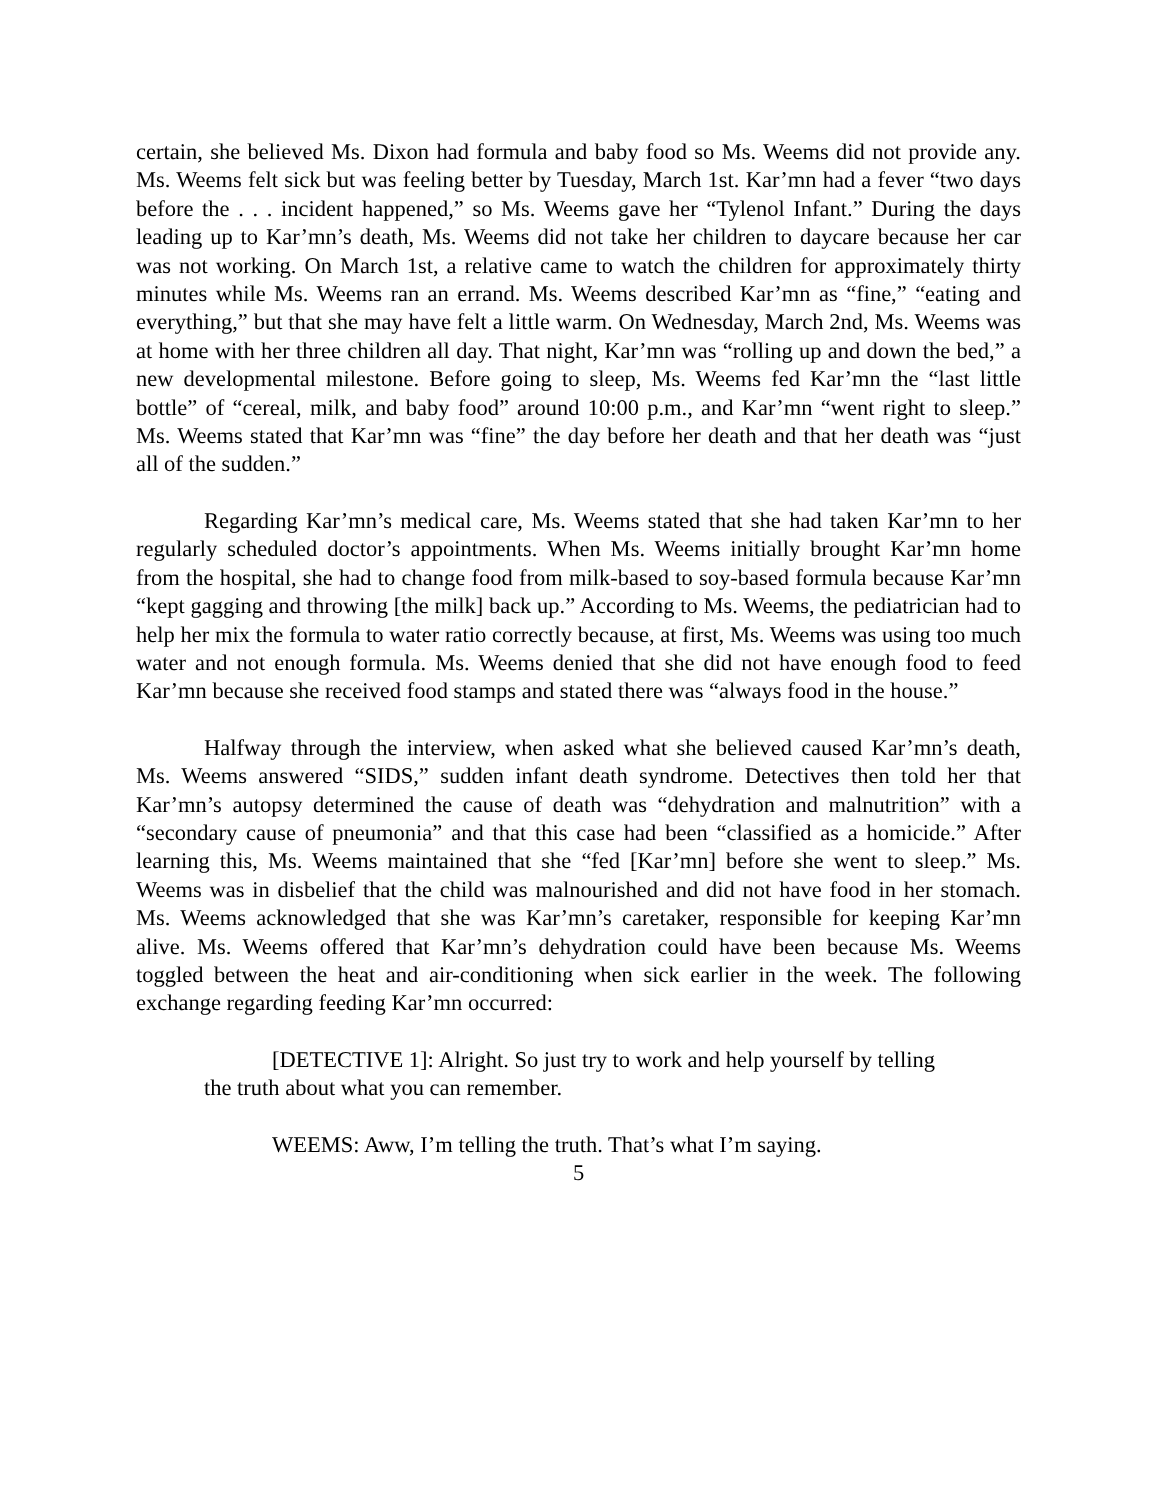certain, she believed Ms. Dixon had formula and baby food so Ms. Weems did not provide any. Ms. Weems felt sick but was feeling better by Tuesday, March 1st. Kar’mn had a fever “two days before the . . . incident happened,” so Ms. Weems gave her “Tylenol Infant.” During the days leading up to Kar’mn’s death, Ms. Weems did not take her children to daycare because her car was not working. On March 1st, a relative came to watch the children for approximately thirty minutes while Ms. Weems ran an errand. Ms. Weems described Kar’mn as “fine,” “eating and everything,” but that she may have felt a little warm. On Wednesday, March 2nd, Ms. Weems was at home with her three children all day. That night, Kar’mn was “rolling up and down the bed,” a new developmental milestone. Before going to sleep, Ms. Weems fed Kar’mn the “last little bottle” of “cereal, milk, and baby food” around 10:00 p.m., and Kar’mn “went right to sleep.” Ms. Weems stated that Kar’mn was “fine” the day before her death and that her death was “just all of the sudden.”
Regarding Kar’mn’s medical care, Ms. Weems stated that she had taken Kar’mn to her regularly scheduled doctor’s appointments. When Ms. Weems initially brought Kar’mn home from the hospital, she had to change food from milk-based to soy-based formula because Kar’mn “kept gagging and throwing [the milk] back up.” According to Ms. Weems, the pediatrician had to help her mix the formula to water ratio correctly because, at first, Ms. Weems was using too much water and not enough formula. Ms. Weems denied that she did not have enough food to feed Kar’mn because she received food stamps and stated there was “always food in the house.”
Halfway through the interview, when asked what she believed caused Kar’mn’s death, Ms. Weems answered “SIDS,” sudden infant death syndrome. Detectives then told her that Kar’mn’s autopsy determined the cause of death was “dehydration and malnutrition” with a “secondary cause of pneumonia” and that this case had been “classified as a homicide.” After learning this, Ms. Weems maintained that she “fed [Kar’mn] before she went to sleep.” Ms. Weems was in disbelief that the child was malnourished and did not have food in her stomach. Ms. Weems acknowledged that she was Kar’mn’s caretaker, responsible for keeping Kar’mn alive. Ms. Weems offered that Kar’mn’s dehydration could have been because Ms. Weems toggled between the heat and air-conditioning when sick earlier in the week. The following exchange regarding feeding Kar’mn occurred:
[DETECTIVE 1]: Alright. So just try to work and help yourself by telling the truth about what you can remember.
WEEMS: Aww, I’m telling the truth. That’s what I’m saying.
5